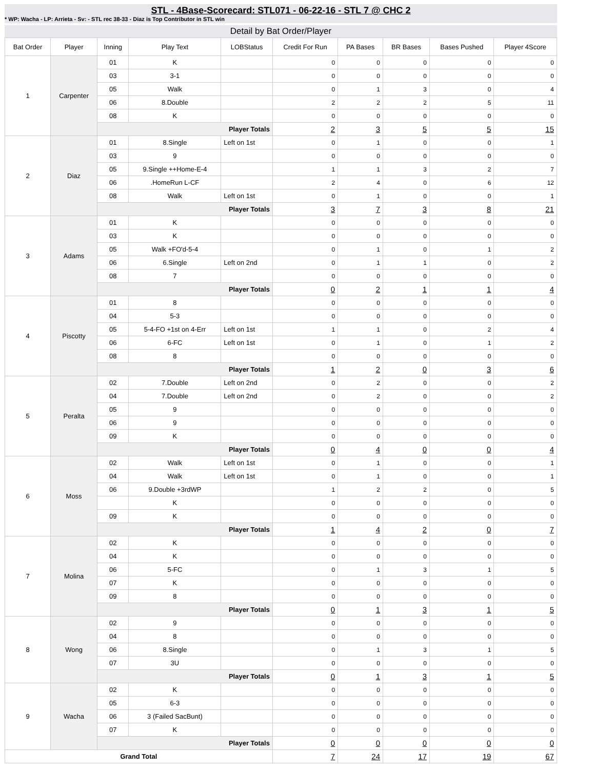STL - 4Base-Scorecard: STL071 - 06-22-16 - STL 7 @ CHC 2
* WP: Wacha - LP: Arrieta - Sv: - STL rec 38-33 - Diaz is Top Contributor in STL win
Detail by Bat Order/Player
| Bat Order | Player | Inning | Play Text | LOBStatus | Credit For Run | PA Bases | BR Bases | Bases Pushed | Player 4Score |
| --- | --- | --- | --- | --- | --- | --- | --- | --- | --- |
| 1 | Carpenter | 01 | K | | 0 | 0 | 0 | 0 | 0 |
| | | 03 | 3-1 | | 0 | 0 | 0 | 0 | 0 |
| | | 05 | Walk | | 0 | 1 | 3 | 0 | 4 |
| | | 06 | 8.Double | | 2 | 2 | 2 | 5 | 11 |
| | | 08 | K | | 0 | 0 | 0 | 0 | 0 |
| | | Player Totals | | | 2 | 3 | 5 | 5 | 15 |
| 2 | Diaz | 01 | 8.Single | Left on 1st | 0 | 1 | 0 | 0 | 1 |
| | | 03 | 9 | | 0 | 0 | 0 | 0 | 0 |
| | | 05 | 9.Single ++Home-E-4 | | 1 | 1 | 3 | 2 | 7 |
| | | 06 | .HomeRun L-CF | | 2 | 4 | 0 | 6 | 12 |
| | | 08 | Walk | Left on 1st | 0 | 1 | 0 | 0 | 1 |
| | | Player Totals | | | 3 | 7 | 3 | 8 | 21 |
| 3 | Adams | 01 | K | | 0 | 0 | 0 | 0 | 0 |
| | | 03 | K | | 0 | 0 | 0 | 0 | 0 |
| | | 05 | Walk +FO'd-5-4 | | 0 | 1 | 0 | 1 | 2 |
| | | 06 | 6.Single | Left on 2nd | 0 | 1 | 1 | 0 | 2 |
| | | 08 | 7 | | 0 | 0 | 0 | 0 | 0 |
| | | Player Totals | | | 0 | 2 | 1 | 1 | 4 |
| 4 | Piscotty | 01 | 8 | | 0 | 0 | 0 | 0 | 0 |
| | | 04 | 5-3 | | 0 | 0 | 0 | 0 | 0 |
| | | 05 | 5-4-FO +1st on 4-Err | Left on 1st | 1 | 1 | 0 | 2 | 4 |
| | | 06 | 6-FC | Left on 1st | 0 | 1 | 0 | 1 | 2 |
| | | 08 | 8 | | 0 | 0 | 0 | 0 | 0 |
| | | Player Totals | | | 1 | 2 | 0 | 3 | 6 |
| 5 | Peralta | 02 | 7.Double | Left on 2nd | 0 | 2 | 0 | 0 | 2 |
| | | 04 | 7.Double | Left on 2nd | 0 | 2 | 0 | 0 | 2 |
| | | 05 | 9 | | 0 | 0 | 0 | 0 | 0 |
| | | 06 | 9 | | 0 | 0 | 0 | 0 | 0 |
| | | 09 | K | | 0 | 0 | 0 | 0 | 0 |
| | | Player Totals | | | 0 | 4 | 0 | 0 | 4 |
| 6 | Moss | 02 | Walk | Left on 1st | 0 | 1 | 0 | 0 | 1 |
| | | 04 | Walk | Left on 1st | 0 | 1 | 0 | 0 | 1 |
| | | 06 | 9.Double +3rdWP | | 1 | 2 | 2 | 0 | 5 |
| | | | K | | 0 | 0 | 0 | 0 | 0 |
| | | 09 | K | | 0 | 0 | 0 | 0 | 0 |
| | | Player Totals | | | 1 | 4 | 2 | 0 | 7 |
| 7 | Molina | 02 | K | | 0 | 0 | 0 | 0 | 0 |
| | | 04 | K | | 0 | 0 | 0 | 0 | 0 |
| | | 06 | 5-FC | | 0 | 1 | 3 | 1 | 5 |
| | | 07 | K | | 0 | 0 | 0 | 0 | 0 |
| | | 09 | 8 | | 0 | 0 | 0 | 0 | 0 |
| | | Player Totals | | | 0 | 1 | 3 | 1 | 5 |
| 8 | Wong | 02 | 9 | | 0 | 0 | 0 | 0 | 0 |
| | | 04 | 8 | | 0 | 0 | 0 | 0 | 0 |
| | | 06 | 8.Single | | 0 | 1 | 3 | 1 | 5 |
| | | 07 | 3U | | 0 | 0 | 0 | 0 | 0 |
| | | Player Totals | | | 0 | 1 | 3 | 1 | 5 |
| 9 | Wacha | 02 | K | | 0 | 0 | 0 | 0 | 0 |
| | | 05 | 6-3 | | 0 | 0 | 0 | 0 | 0 |
| | | 06 | 3 (Failed SacBunt) | | 0 | 0 | 0 | 0 | 0 |
| | | 07 | K | | 0 | 0 | 0 | 0 | 0 |
| | | Player Totals | | | 0 | 0 | 0 | 0 | 0 |
| Grand Total | | | | | 7 | 24 | 17 | 19 | 67 |